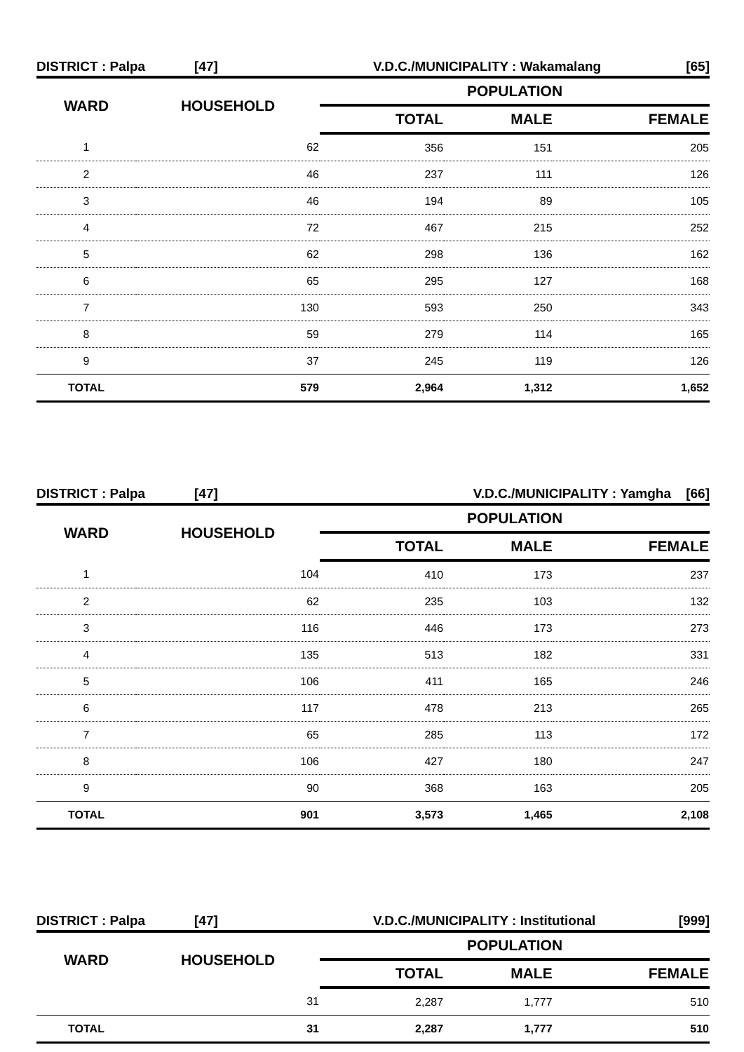DISTRICT : Palpa [47] V.D.C./MUNICIPALITY : Wakamalang [65]
| WARD | HOUSEHOLD | POPULATION | | |
| --- | --- | --- | --- | --- |
| | | TOTAL | MALE | FEMALE |
| 1 | 62 | 356 | 151 | 205 |
| 2 | 46 | 237 | 111 | 126 |
| 3 | 46 | 194 | 89 | 105 |
| 4 | 72 | 467 | 215 | 252 |
| 5 | 62 | 298 | 136 | 162 |
| 6 | 65 | 295 | 127 | 168 |
| 7 | 130 | 593 | 250 | 343 |
| 8 | 59 | 279 | 114 | 165 |
| 9 | 37 | 245 | 119 | 126 |
| TOTAL | 579 | 2,964 | 1,312 | 1,652 |
DISTRICT : Palpa [47] V.D.C./MUNICIPALITY : Yamgha [66]
| WARD | HOUSEHOLD | POPULATION | | |
| --- | --- | --- | --- | --- |
| | | TOTAL | MALE | FEMALE |
| 1 | 104 | 410 | 173 | 237 |
| 2 | 62 | 235 | 103 | 132 |
| 3 | 116 | 446 | 173 | 273 |
| 4 | 135 | 513 | 182 | 331 |
| 5 | 106 | 411 | 165 | 246 |
| 6 | 117 | 478 | 213 | 265 |
| 7 | 65 | 285 | 113 | 172 |
| 8 | 106 | 427 | 180 | 247 |
| 9 | 90 | 368 | 163 | 205 |
| TOTAL | 901 | 3,573 | 1,465 | 2,108 |
DISTRICT : Palpa [47] V.D.C./MUNICIPALITY : Institutional [999]
| WARD | HOUSEHOLD | POPULATION | | |
| --- | --- | --- | --- | --- |
| | | TOTAL | MALE | FEMALE |
| | 31 | 2,287 | 1,777 | 510 |
| TOTAL | 31 | 2,287 | 1,777 | 510 |